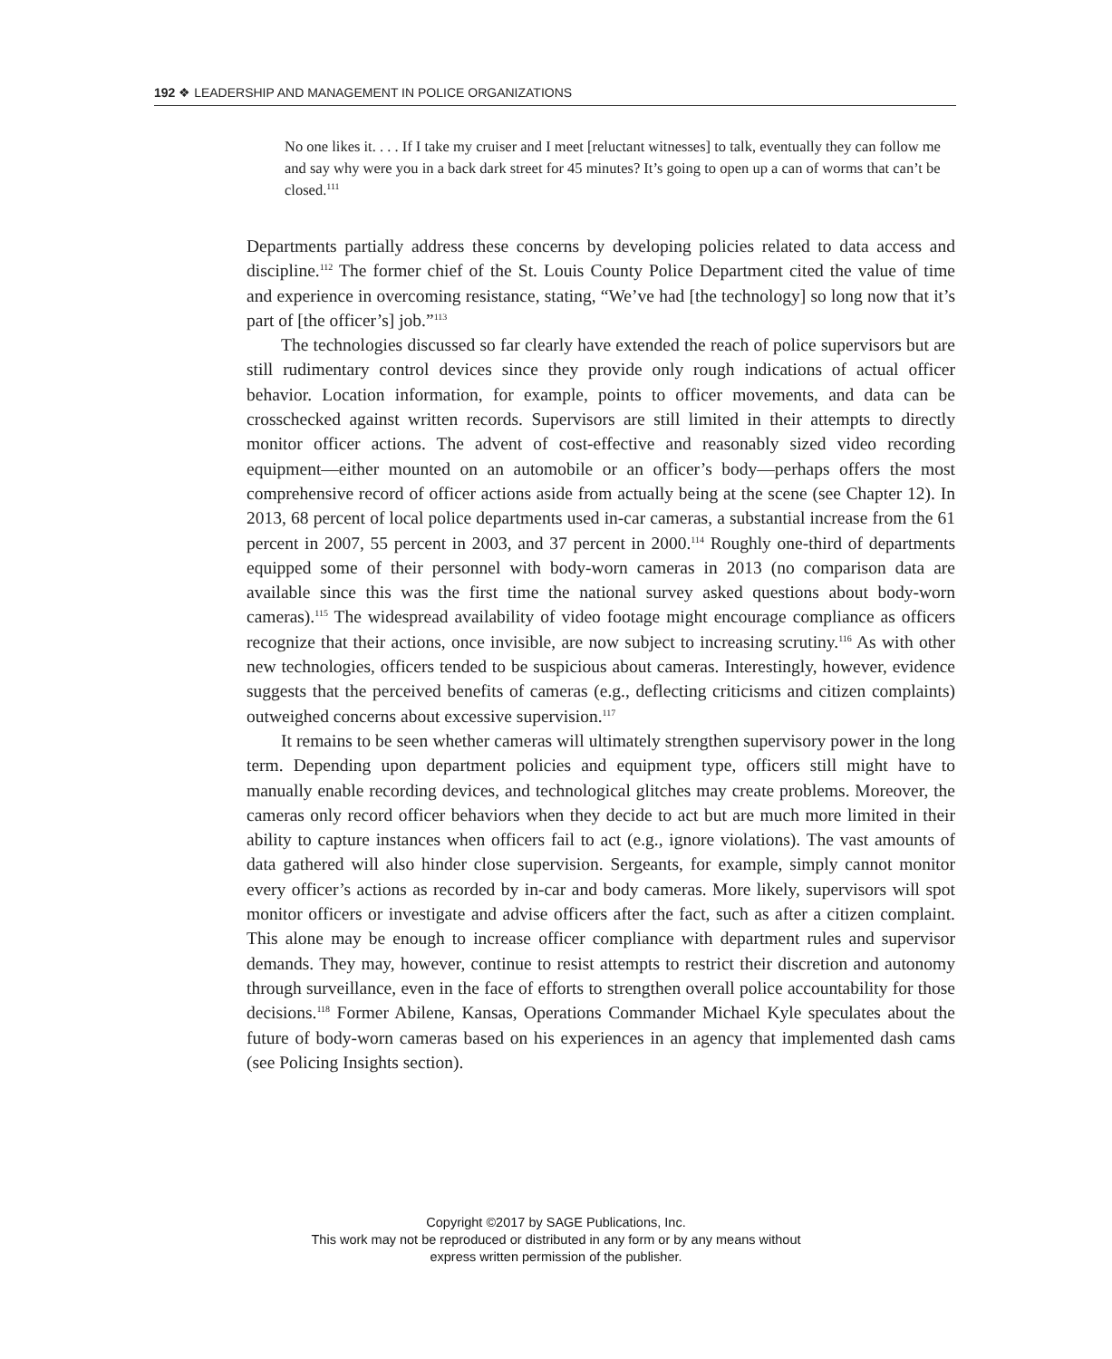192 ❖ LEADERSHIP AND MANAGEMENT IN POLICE ORGANIZATIONS
No one likes it. . . . If I take my cruiser and I meet [reluctant witnesses] to talk, eventually they can follow me and say why were you in a back dark street for 45 minutes? It’s going to open up a can of worms that can’t be closed.<sup>111</sup>
Departments partially address these concerns by developing policies related to data access and discipline.<sup>112</sup> The former chief of the St. Louis County Police Department cited the value of time and experience in overcoming resistance, stating, “We’ve had [the technology] so long now that it’s part of [the officer’s] job.”<sup>113</sup>
The technologies discussed so far clearly have extended the reach of police supervisors but are still rudimentary control devices since they provide only rough indications of actual officer behavior. Location information, for example, points to officer movements, and data can be crosschecked against written records. Supervisors are still limited in their attempts to directly monitor officer actions. The advent of cost-effective and reasonably sized video recording equipment—either mounted on an automobile or an officer’s body—perhaps offers the most comprehensive record of officer actions aside from actually being at the scene (see Chapter 12). In 2013, 68 percent of local police departments used in-car cameras, a substantial increase from the 61 percent in 2007, 55 percent in 2003, and 37 percent in 2000.<sup>114</sup> Roughly one-third of departments equipped some of their personnel with body-worn cameras in 2013 (no comparison data are available since this was the first time the national survey asked questions about body-worn cameras).<sup>115</sup> The widespread availability of video footage might encourage compliance as officers recognize that their actions, once invisible, are now subject to increasing scrutiny.<sup>116</sup> As with other new technologies, officers tended to be suspicious about cameras. Interestingly, however, evidence suggests that the perceived benefits of cameras (e.g., deflecting criticisms and citizen complaints) outweighed concerns about excessive supervision.<sup>117</sup>
It remains to be seen whether cameras will ultimately strengthen supervisory power in the long term. Depending upon department policies and equipment type, officers still might have to manually enable recording devices, and technological glitches may create problems. Moreover, the cameras only record officer behaviors when they decide to act but are much more limited in their ability to capture instances when officers fail to act (e.g., ignore violations). The vast amounts of data gathered will also hinder close supervision. Sergeants, for example, simply cannot monitor every officer’s actions as recorded by in-car and body cameras. More likely, supervisors will spot monitor officers or investigate and advise officers after the fact, such as after a citizen complaint. This alone may be enough to increase officer compliance with department rules and supervisor demands. They may, however, continue to resist attempts to restrict their discretion and autonomy through surveillance, even in the face of efforts to strengthen overall police accountability for those decisions.<sup>118</sup> Former Abilene, Kansas, Operations Commander Michael Kyle speculates about the future of body-worn cameras based on his experiences in an agency that implemented dash cams (see Policing Insights section).
Copyright ©2017 by SAGE Publications, Inc.
This work may not be reproduced or distributed in any form or by any means without
express written permission of the publisher.